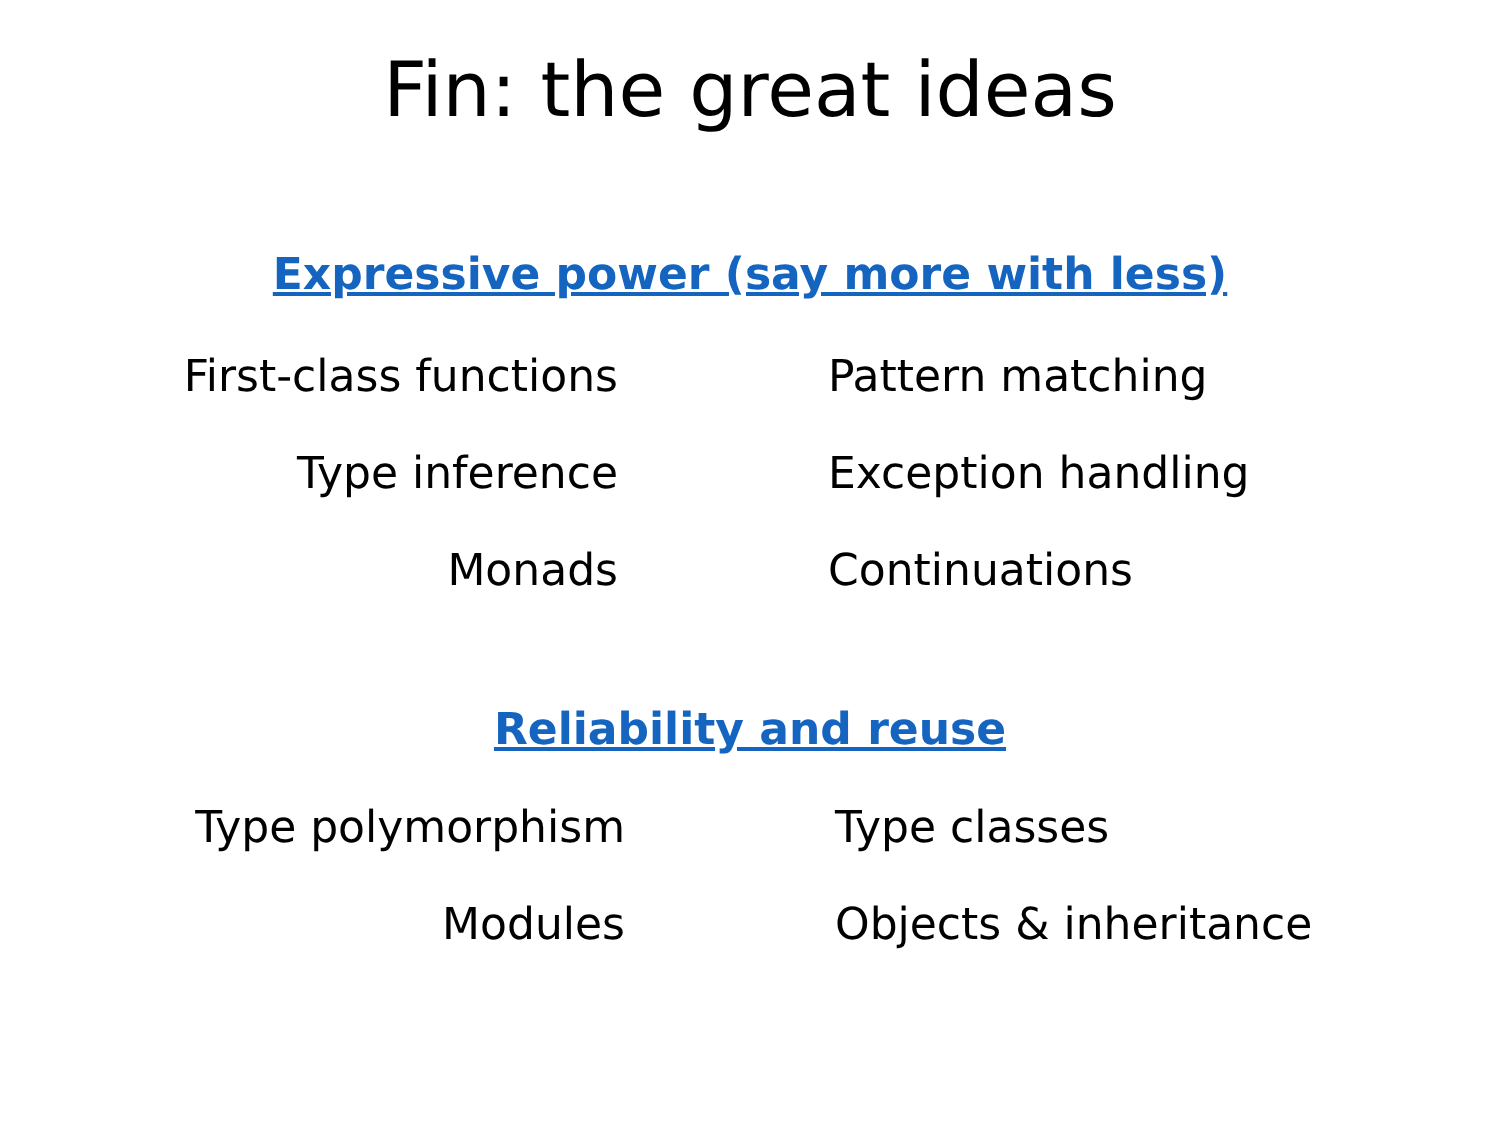Fin: the great ideas
Expressive power (say more with less)
First-class functions Pattern matching
Type inference Exception handling
Monads Continuations
Reliability and reuse
Type polymorphism Type classes
Modules Objects & inheritance